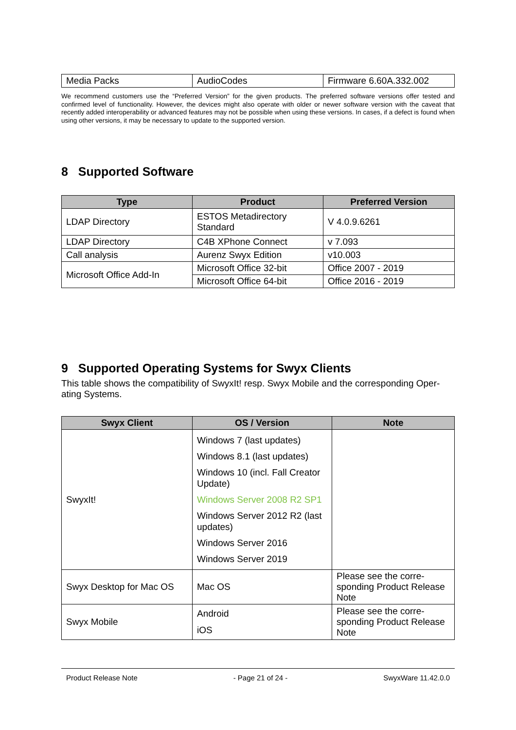| Media Packs | AudioCodes | Firmware 6.60A.332.002 |
We recommend customers use the “Preferred Version” for the given products. The preferred software versions offer tested and confirmed level of functionality. However, the devices might also operate with older or newer software version with the caveat that recently added interoperability or advanced features may not be possible when using these versions. In cases, if a defect is found when using other versions, it may be necessary to update to the supported version.
8 Supported Software
| Type | Product | Preferred Version |
| --- | --- | --- |
| LDAP Directory | ESTOS Metadirectory Standard | V 4.0.9.6261 |
| LDAP Directory | C4B XPhone Connect | v 7.093 |
| Call analysis | Aurenz Swyx Edition | v10.003 |
| Microsoft Office Add-In | Microsoft Office 32-bit | Office 2007 - 2019 |
| | Microsoft Office 64-bit | Office 2016 - 2019 |
9 Supported Operating Systems for Swyx Clients
This table shows the compatibility of SwyxIt! resp. Swyx Mobile and the corresponding Oper-ating Systems.
| Swyx Client | OS / Version | Note |
| --- | --- | --- |
| SwyxIt! | Windows 7 (last updates) Windows 8.1 (last updates) Windows 10 (incl. Fall Creator Update) Windows Server 2008 R2 SP1 Windows Server 2012 R2 (last updates) Windows Server 2016 Windows Server 2019 | |
| Swyx Desktop for Mac OS | Mac OS | Please see the corre-sponding Product Release Note |
| Swyx Mobile | Android iOS | Please see the corre-sponding Product Release Note |
Product Release Note - Page 21 of 24 - SwyxWare 11.42.0.0